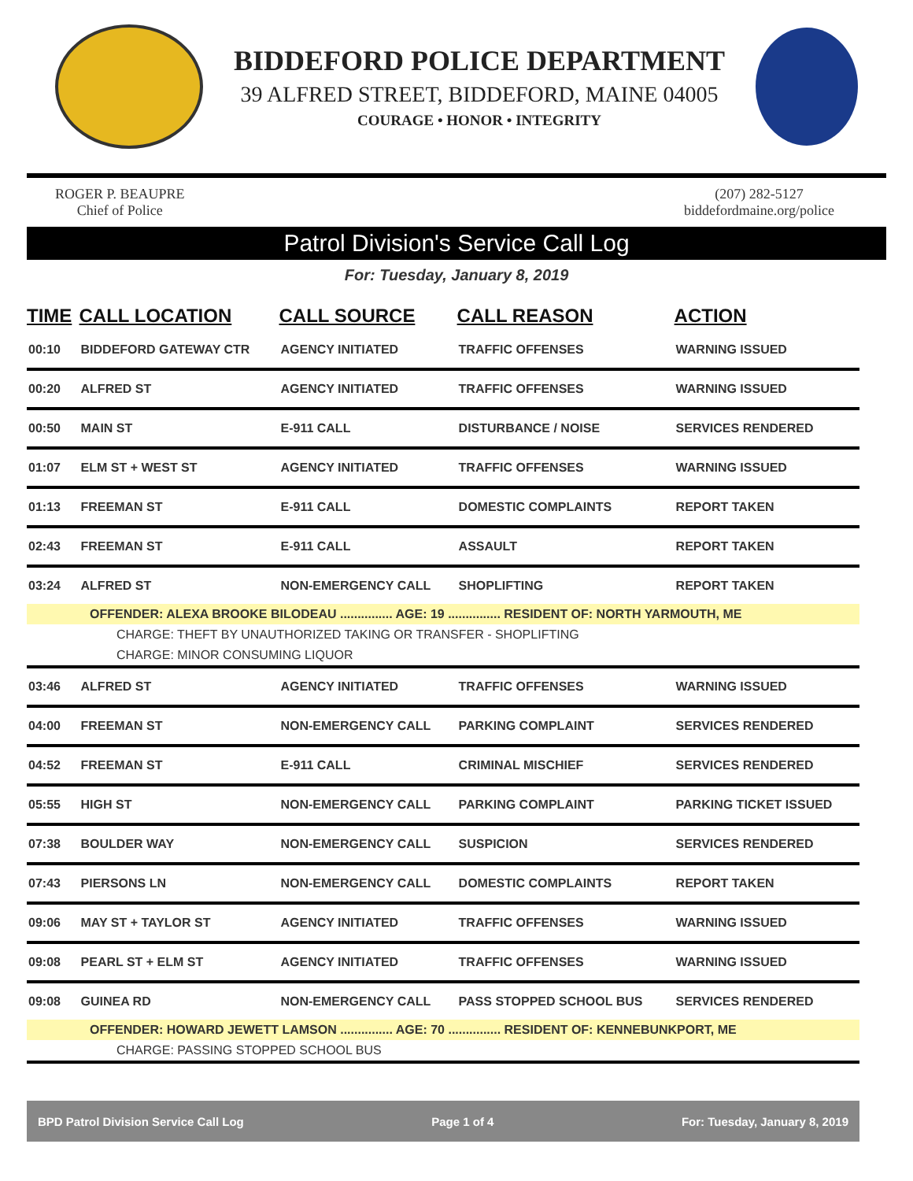BIDDEFORD POLICE DEPARTMENT
39 ALFRED STREET, BIDDEFORD, MAINE 04005
COURAGE • HONOR • INTEGRITY
ROGER P. BEAUPRE
Chief of Police
(207) 282-5127
biddefordmaine.org/police
Patrol Division's Service Call Log
For: Tuesday, January 8, 2019
| TIME | CALL LOCATION | CALL SOURCE | CALL REASON | ACTION |
| --- | --- | --- | --- | --- |
| 00:10 | BIDDEFORD GATEWAY CTR | AGENCY INITIATED | TRAFFIC OFFENSES | WARNING ISSUED |
| 00:20 | ALFRED ST | AGENCY INITIATED | TRAFFIC OFFENSES | WARNING ISSUED |
| 00:50 | MAIN ST | E-911 CALL | DISTURBANCE / NOISE | SERVICES RENDERED |
| 01:07 | ELM ST + WEST ST | AGENCY INITIATED | TRAFFIC OFFENSES | WARNING ISSUED |
| 01:13 | FREEMAN ST | E-911 CALL | DOMESTIC COMPLAINTS | REPORT TAKEN |
| 02:43 | FREEMAN ST | E-911 CALL | ASSAULT | REPORT TAKEN |
| 03:24 | ALFRED ST | NON-EMERGENCY CALL | SHOPLIFTING | REPORT TAKEN |
| OFFENDER: ALEXA BROOKE BILODEAU ............... AGE: 19 ............... RESIDENT OF: NORTH YARMOUTH, ME | | | | |
| CHARGE: THEFT BY UNAUTHORIZED TAKING OR TRANSFER - SHOPLIFTING | | | | |
| CHARGE: MINOR CONSUMING LIQUOR | | | | |
| 03:46 | ALFRED ST | AGENCY INITIATED | TRAFFIC OFFENSES | WARNING ISSUED |
| 04:00 | FREEMAN ST | NON-EMERGENCY CALL | PARKING COMPLAINT | SERVICES RENDERED |
| 04:52 | FREEMAN ST | E-911 CALL | CRIMINAL MISCHIEF | SERVICES RENDERED |
| 05:55 | HIGH ST | NON-EMERGENCY CALL | PARKING COMPLAINT | PARKING TICKET ISSUED |
| 07:38 | BOULDER WAY | NON-EMERGENCY CALL | SUSPICION | SERVICES RENDERED |
| 07:43 | PIERSONS LN | NON-EMERGENCY CALL | DOMESTIC COMPLAINTS | REPORT TAKEN |
| 09:06 | MAY ST + TAYLOR ST | AGENCY INITIATED | TRAFFIC OFFENSES | WARNING ISSUED |
| 09:08 | PEARL ST + ELM ST | AGENCY INITIATED | TRAFFIC OFFENSES | WARNING ISSUED |
| 09:08 | GUINEA RD | NON-EMERGENCY CALL | PASS STOPPED SCHOOL BUS | SERVICES RENDERED |
| OFFENDER: HOWARD JEWETT LAMSON ............... AGE: 70 ............... RESIDENT OF: KENNEBUNKPORT, ME | | | | |
| CHARGE: PASSING STOPPED SCHOOL BUS | | | | |
BPD Patrol Division Service Call Log Page 1 of 4 For: Tuesday, January 8, 2019